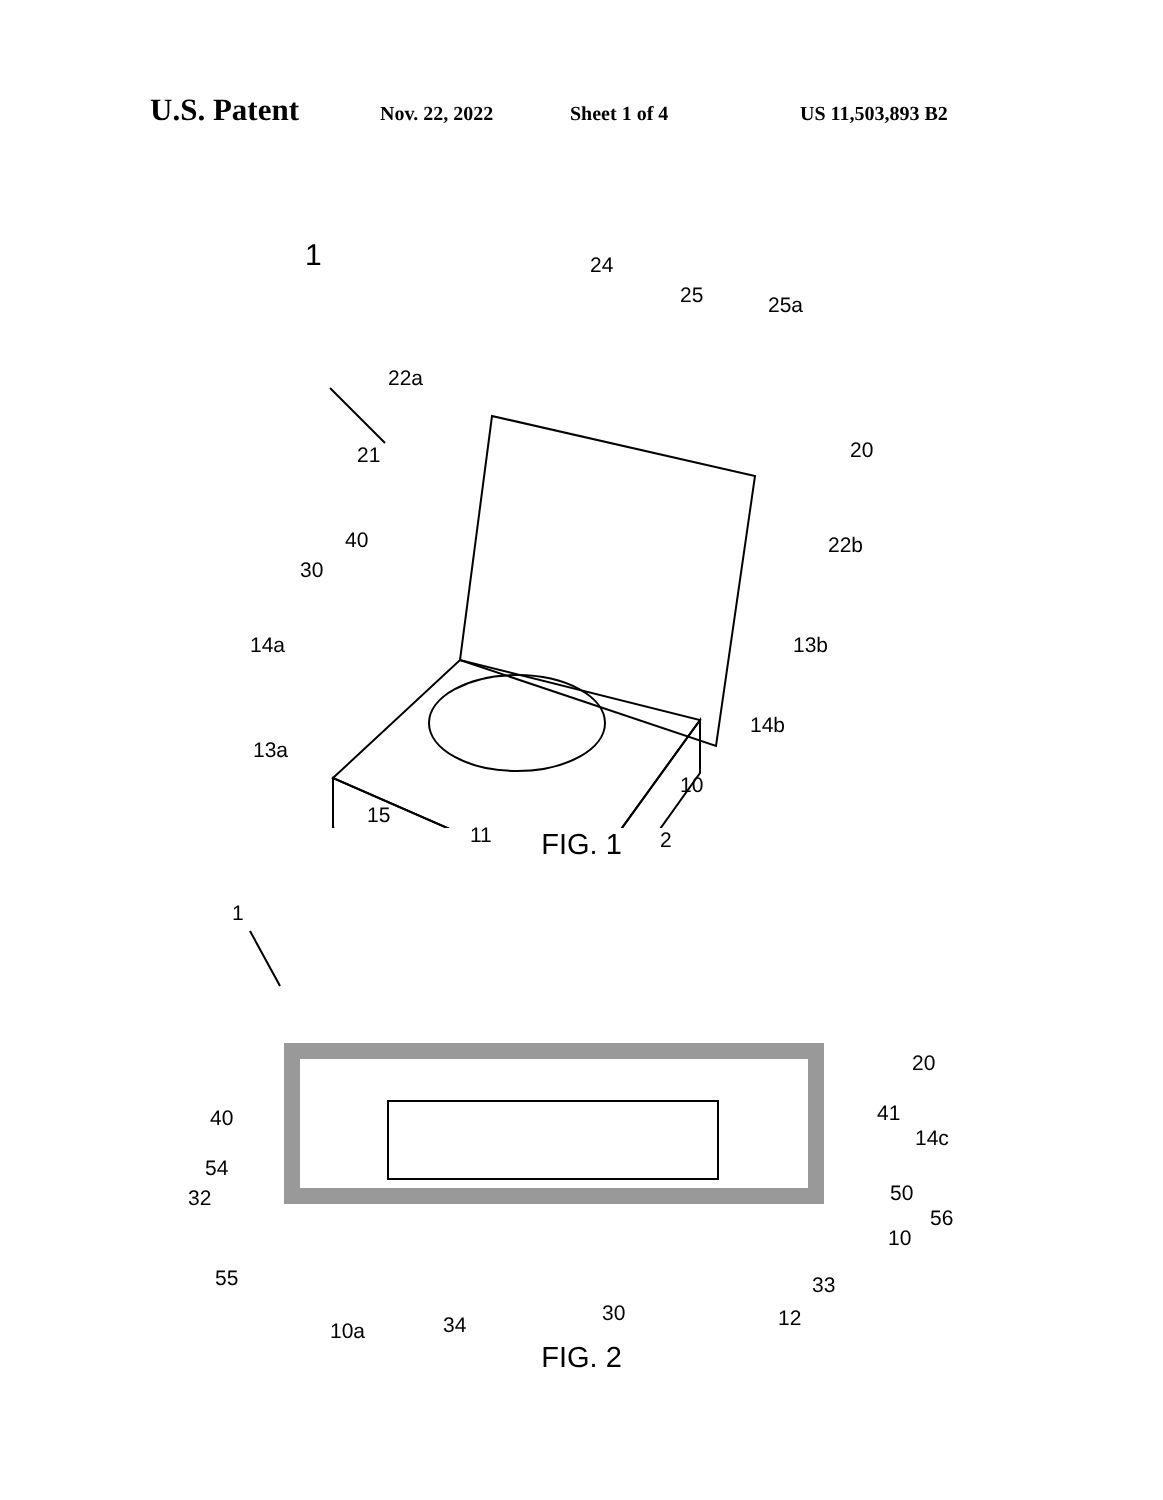U.S. Patent Nov. 22, 2022 Sheet 1 of 4 US 11,503,893 B2
1 24
25 25a
22a
20 21
40 22b
30
14a 13b
14b
13a
10
15
11 2
FIG. 1
1
20
40 41
14c
54
50 32
56
10
55 33
30 12 34 10a
FIG. 2